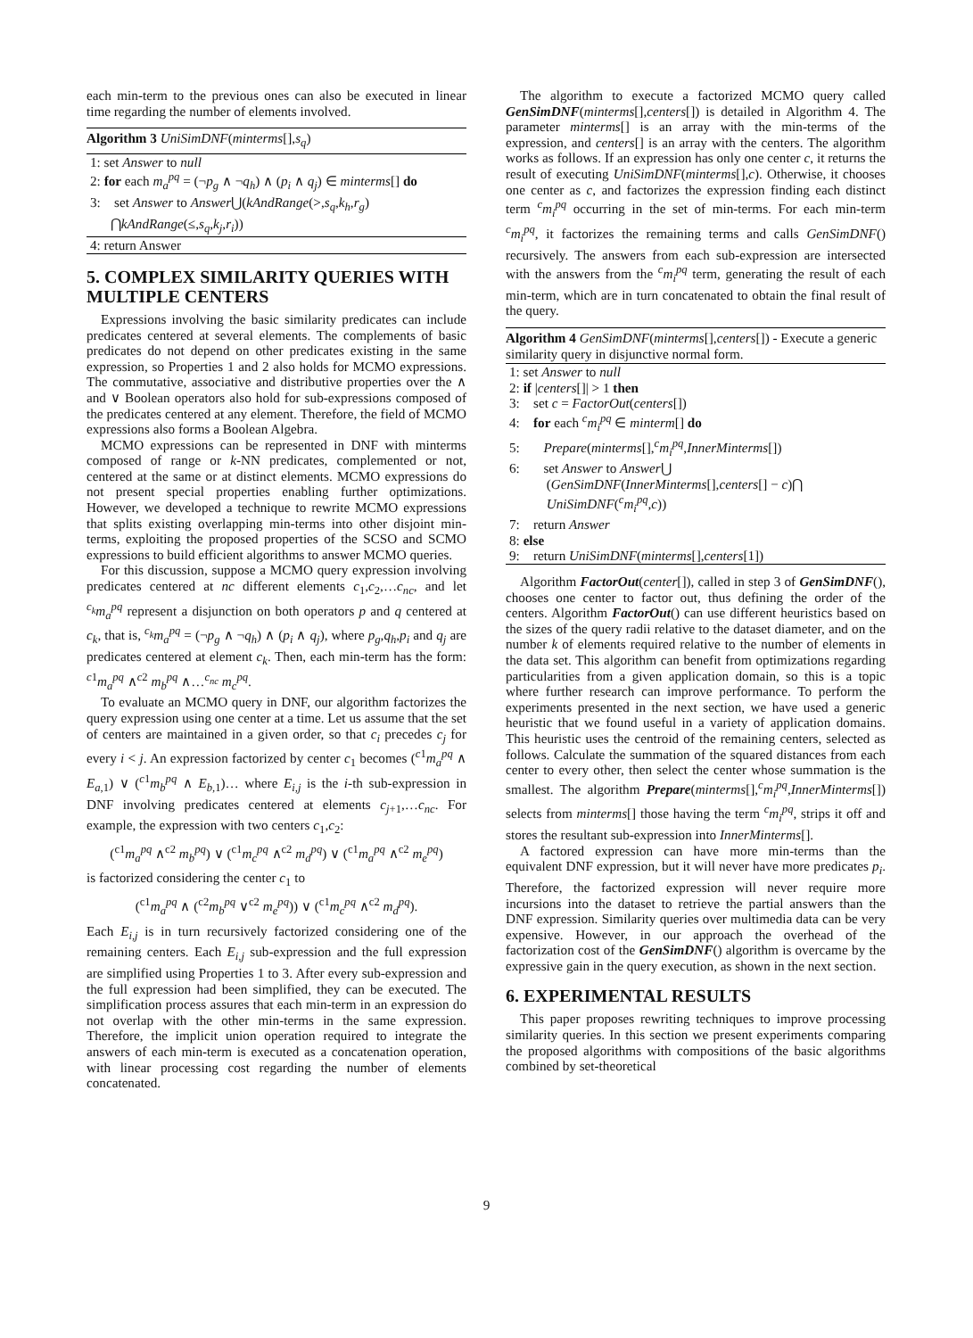each min-term to the previous ones can also be executed in linear time regarding the number of elements involved.
Algorithm 3 UniSimDNF(minterms[],s<sub>q</sub>)
1: set Answer to null
2: for each m<sub>a</sub><sup>pq</sup> = (¬p<sub>g</sub> ∧ ¬q<sub>h</sub>) ∧ (p<sub>i</sub> ∧ q<sub>j</sub>) ∈ minterms[] do
3: set Answer to Answer⋃(kAndRange(>,s<sub>q</sub>,k<sub>h</sub>,r<sub>g</sub>)
⋂kAndRange(≤,s<sub>q</sub>,k<sub>j</sub>,r<sub>i</sub>))
4: return Answer
5. COMPLEX SIMILARITY QUERIES WITH MULTIPLE CENTERS
Expressions involving the basic similarity predicates can include predicates centered at several elements. The complements of basic predicates do not depend on other predicates existing in the same expression, so Properties 1 and 2 also holds for MCMO expressions. The commutative, associative and distributive properties over the ∧ and ∨ Boolean operators also hold for sub-expressions composed of the predicates centered at any element. Therefore, the field of MCMO expressions also forms a Boolean Algebra.
MCMO expressions can be represented in DNF with minterms composed of range or k-NN predicates, complemented or not, centered at the same or at distinct elements. MCMO expressions do not present special properties enabling further optimizations. However, we developed a technique to rewrite MCMO expressions that splits existing overlapping min-terms into other disjoint min-terms, exploiting the proposed properties of the SCSO and SCMO expressions to build efficient algorithms to answer MCMO queries.
For this discussion, suppose a MCMO query expression involving predicates centered at nc different elements c<sub>1</sub>,c<sub>2</sub>,…c<sub>nc</sub>, and let <sup>c<sub>k</sub></sup>m<sub>a</sub><sup>pq</sup> represent a disjunction on both operators p and q centered at c<sub>k</sub>, that is, <sup>c<sub>k</sub></sup>m<sub>a</sub><sup>pq</sup> = (¬p<sub>g</sub> ∧ ¬q<sub>h</sub>) ∧ (p<sub>i</sub> ∧ q<sub>j</sub>), where p<sub>g</sub>,q<sub>h</sub>,p<sub>i</sub> and q<sub>j</sub> are predicates centered at element c<sub>k</sub>. Then, each min-term has the form: <sup>c1</sup>m<sub>a</sub><sup>pq</sup> ∧<sup>c2</sup> m<sub>b</sub><sup>pq</sup> ∧…<sup>c<sub>nc</sub></sup> m<sub>c</sub><sup>pq</sup>.
To evaluate an MCMO query in DNF, our algorithm factorizes the query expression using one center at a time. Let us assume that the set of centers are maintained in a given order, so that c<sub>i</sub> precedes c<sub>j</sub> for every i < j. An expression factorized by center c<sub>1</sub> becomes (<sup>c1</sup>m<sub>a</sub><sup>pq</sup> ∧ E<sub>a,1</sub>) ∨ (<sup>c1</sup>m<sub>b</sub><sup>pq</sup> ∧ E<sub>b,1</sub>)… where E<sub>i,j</sub> is the i-th sub-expression in DNF involving predicates centered at elements c<sub>j+1</sub>,…c<sub>nc</sub>. For example, the expression with two centers c<sub>1</sub>,c<sub>2</sub>:
(<sup>c1</sup>m<sub>a</sub><sup>pq</sup> ∧<sup>c2</sup> m<sub>b</sub><sup>pq</sup>) ∨ (<sup>c1</sup>m<sub>c</sub><sup>pq</sup> ∧<sup>c2</sup> m<sub>d</sub><sup>pq</sup>) ∨ (<sup>c1</sup>m<sub>a</sub><sup>pq</sup> ∧<sup>c2</sup> m<sub>e</sub><sup>pq</sup>)
is factorized considering the center c<sub>1</sub> to
(<sup>c1</sup>m<sub>a</sub><sup>pq</sup> ∧ (<sup>c2</sup>m<sub>b</sub><sup>pq</sup> ∨<sup>c2</sup> m<sub>e</sub><sup>pq</sup>)) ∨ (<sup>c1</sup>m<sub>c</sub><sup>pq</sup> ∧<sup>c2</sup> m<sub>d</sub><sup>pq</sup>).
Each E<sub>i,j</sub> is in turn recursively factorized considering one of the remaining centers. Each E<sub>i,j</sub> sub-expression and the full expression are simplified using Properties 1 to 3. After every sub-expression and the full expression had been simplified, they can be executed. The simplification process assures that each min-term in an expression do not overlap with the other min-terms in the same expression. Therefore, the implicit union operation required to integrate the answers of each min-term is executed as a concatenation operation, with linear processing cost regarding the number of elements concatenated.
The algorithm to execute a factorized MCMO query called GenSimDNF(minterms[],centers[]) is detailed in Algorithm 4. The parameter minterms[] is an array with the min-terms of the expression, and centers[] is an array with the centers. The algorithm works as follows. If an expression has only one center c, it returns the result of executing UniSimDNF(minterms[],c). Otherwise, it chooses one center as c, and factorizes the expression finding each distinct term <sup>c</sup>m<sub>i</sub><sup>pq</sup> occurring in the set of min-terms. For each min-term <sup>c</sup>m<sub>i</sub><sup>pq</sup>, it factorizes the remaining terms and calls GenSimDNF() recursively. The answers from each sub-expression are intersected with the answers from the <sup>c</sup>m<sub>i</sub><sup>pq</sup> term, generating the result of each min-term, which are in turn concatenated to obtain the final result of the query.
Algorithm 4 GenSimDNF(minterms[],centers[]) - Execute a generic similarity query in disjunctive normal form.
1: set Answer to null
2: if |centers[]| > 1 then
3: set c = FactorOut(centers[])
4: for each <sup>c</sup>m<sub>i</sub><sup>pq</sup> ∈ minterm[] do
5: Prepare(minterms[],<sup>c</sup>m<sub>i</sub><sup>pq</sup>,InnerMinterms[])
6: set Answer to Answer⋃
(GenSimDNF(InnerMinterms[],centers[] − c)⋂
UniSimDNF(<sup>c</sup>m<sub>i</sub><sup>pq</sup>,c))
7: return Answer
8: else
9: return UniSimDNF(minterms[],centers[1])
Algorithm FactorOut(center[]), called in step 3 of GenSimDNF(), chooses one center to factor out, thus defining the order of the centers. Algorithm FactorOut() can use different heuristics based on the sizes of the query radii relative to the dataset diameter, and on the number k of elements required relative to the number of elements in the data set. This algorithm can benefit from optimizations regarding particularities from a given application domain, so this is a topic where further research can improve performance. To perform the experiments presented in the next section, we have used a generic heuristic that we found useful in a variety of application domains. This heuristic uses the centroid of the remaining centers, selected as follows. Calculate the summation of the squared distances from each center to every other, then select the center whose summation is the smallest. The algorithm Prepare(minterms[],<sup>c</sup>m<sub>i</sub><sup>pq</sup>,InnerMinterms[]) selects from minterms[] those having the term <sup>c</sup>m<sub>i</sub><sup>pq</sup>, strips it off and stores the resultant sub-expression into InnerMinterms[].
A factored expression can have more min-terms than the equivalent DNF expression, but it will never have more predicates p<sub>i</sub>. Therefore, the factorized expression will never require more incursions into the dataset to retrieve the partial answers than the DNF expression. Similarity queries over multimedia data can be very expensive. However, in our approach the overhead of the factorization cost of the GenSimDNF() algorithm is overcame by the expressive gain in the query execution, as shown in the next section.
6. EXPERIMENTAL RESULTS
This paper proposes rewriting techniques to improve processing similarity queries. In this section we present experiments comparing the proposed algorithms with compositions of the basic algorithms combined by set-theoretical
9